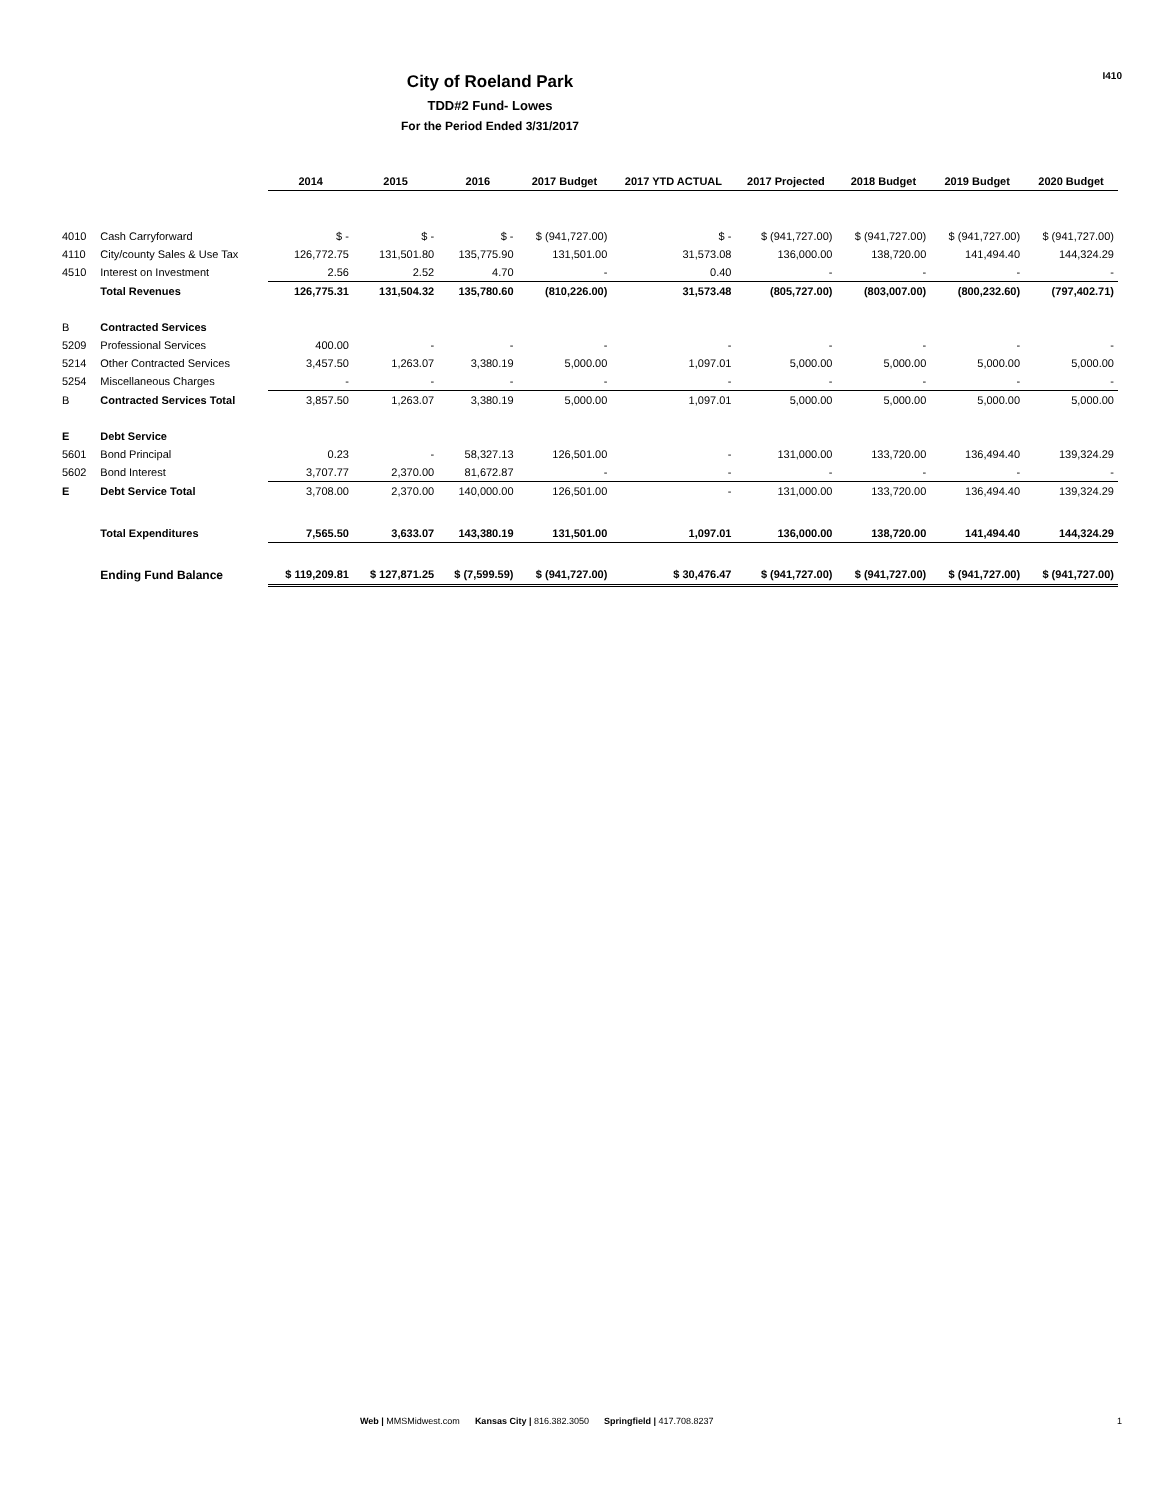I410
City of Roeland Park
TDD#2 Fund- Lowes
For the Period Ended 3/31/2017
| | | 2014 | 2015 | 2016 | 2017 Budget | 2017 YTD ACTUAL | 2017 Projected | 2018 Budget | 2019 Budget | 2020 Budget |
| --- | --- | --- | --- | --- | --- | --- | --- | --- | --- | --- |
| 4010 | Cash Carryforward | $ - | $ - | $ - | $ (941,727.00) | $ - | $ (941,727.00) | $ (941,727.00) | $ (941,727.00) | $ (941,727.00) |
| 4110 | City/county Sales & Use Tax | 126,772.75 | 131,501.80 | 135,775.90 | 131,501.00 | 31,573.08 | 136,000.00 | 138,720.00 | 141,494.40 | 144,324.29 |
| 4510 | Interest on Investment | 2.56 | 2.52 | 4.70 | - | 0.40 | - | - | - | - |
| | Total Revenues | 126,775.31 | 131,504.32 | 135,780.60 | (810,226.00) | 31,573.48 | (805,727.00) | (803,007.00) | (800,232.60) | (797,402.71) |
| B | Contracted Services | | | | | | | | | |
| 5209 | Professional Services | 400.00 | - | - | - | - | - | - | - | - |
| 5214 | Other Contracted Services | 3,457.50 | 1,263.07 | 3,380.19 | 5,000.00 | 1,097.01 | 5,000.00 | 5,000.00 | 5,000.00 | 5,000.00 |
| 5254 | Miscellaneous Charges | - | - | - | - | - | - | - | - | - |
| B | Contracted Services Total | 3,857.50 | 1,263.07 | 3,380.19 | 5,000.00 | 1,097.01 | 5,000.00 | 5,000.00 | 5,000.00 | 5,000.00 |
| E | Debt Service | | | | | | | | | |
| 5601 | Bond Principal | 0.23 | - | 58,327.13 | 126,501.00 | - | 131,000.00 | 133,720.00 | 136,494.40 | 139,324.29 |
| 5602 | Bond Interest | 3,707.77 | 2,370.00 | 81,672.87 | - | - | - | - | - | - |
| E | Debt Service Total | 3,708.00 | 2,370.00 | 140,000.00 | 126,501.00 | - | 131,000.00 | 133,720.00 | 136,494.40 | 139,324.29 |
| | Total Expenditures | 7,565.50 | 3,633.07 | 143,380.19 | 131,501.00 | 1,097.01 | 136,000.00 | 138,720.00 | 141,494.40 | 144,324.29 |
| | Ending Fund Balance | $ 119,209.81 | $ 127,871.25 | $ (7,599.59) | $ (941,727.00) | $ 30,476.47 | $ (941,727.00) | $ (941,727.00) | $ (941,727.00) | $ (941,727.00) |
Web | MMSMidwest.com Kansas City | 816.382.3050 Springfield | 417.708.8237
1